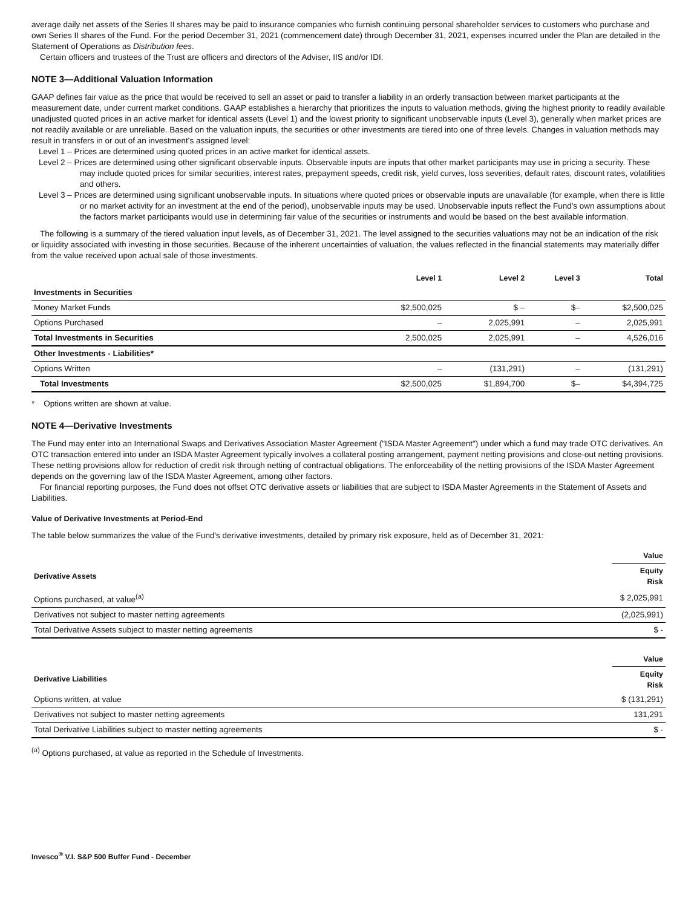average daily net assets of the Series II shares may be paid to insurance companies who furnish continuing personal shareholder services to customers who purchase and own Series II shares of the Fund. For the period December 31, 2021 (commencement date) through December 31, 2021, expenses incurred under the Plan are detailed in the Statement of Operations as Distribution fees.
Certain officers and trustees of the Trust are officers and directors of the Adviser, IIS and/or IDI.
NOTE 3—Additional Valuation Information
GAAP defines fair value as the price that would be received to sell an asset or paid to transfer a liability in an orderly transaction between market participants at the measurement date, under current market conditions. GAAP establishes a hierarchy that prioritizes the inputs to valuation methods, giving the highest priority to readily available unadjusted quoted prices in an active market for identical assets (Level 1) and the lowest priority to significant unobservable inputs (Level 3), generally when market prices are not readily available or are unreliable. Based on the valuation inputs, the securities or other investments are tiered into one of three levels. Changes in valuation methods may result in transfers in or out of an investment's assigned level:
Level 1 – Prices are determined using quoted prices in an active market for identical assets.
Level 2 – Prices are determined using other significant observable inputs. Observable inputs are inputs that other market participants may use in pricing a security. These may include quoted prices for similar securities, interest rates, prepayment speeds, credit risk, yield curves, loss severities, default rates, discount rates, volatilities and others.
Level 3 – Prices are determined using significant unobservable inputs. In situations where quoted prices or observable inputs are unavailable (for example, when there is little or no market activity for an investment at the end of the period), unobservable inputs may be used. Unobservable inputs reflect the Fund's own assumptions about the factors market participants would use in determining fair value of the securities or instruments and would be based on the best available information.
The following is a summary of the tiered valuation input levels, as of December 31, 2021. The level assigned to the securities valuations may not be an indication of the risk or liquidity associated with investing in those securities. Because of the inherent uncertainties of valuation, the values reflected in the financial statements may materially differ from the value received upon actual sale of those investments.
| | Level 1 | Level 2 | Level 3 | Total |
| --- | --- | --- | --- | --- |
| Investments in Securities | | | | |
| Money Market Funds | $2,500,025 | $ – | $– | $2,500,025 |
| Options Purchased | – | 2,025,991 | – | 2,025,991 |
| Total Investments in Securities | 2,500,025 | 2,025,991 | – | 4,526,016 |
| Other Investments - Liabilities* | | | | |
| Options Written | – | (131,291) | – | (131,291) |
| Total Investments | $2,500,025 | $1,894,700 | $– | $4,394,725 |
* Options written are shown at value.
NOTE 4—Derivative Investments
The Fund may enter into an International Swaps and Derivatives Association Master Agreement ("ISDA Master Agreement") under which a fund may trade OTC derivatives. An OTC transaction entered into under an ISDA Master Agreement typically involves a collateral posting arrangement, payment netting provisions and close-out netting provisions. These netting provisions allow for reduction of credit risk through netting of contractual obligations. The enforceability of the netting provisions of the ISDA Master Agreement depends on the governing law of the ISDA Master Agreement, among other factors.
For financial reporting purposes, the Fund does not offset OTC derivative assets or liabilities that are subject to ISDA Master Agreements in the Statement of Assets and Liabilities.
Value of Derivative Investments at Period-End
The table below summarizes the value of the Fund's derivative investments, detailed by primary risk exposure, held as of December 31, 2021:
| | Value |
| Derivative Assets | Equity Risk |
| Options purchased, at value<sup>(a)</sup> | $ 2,025,991 |
| Derivatives not subject to master netting agreements | (2,025,991) |
| Total Derivative Assets subject to master netting agreements | $ - |
| | Value |
| Derivative Liabilities | Equity Risk |
| Options written, at value | $ (131,291) |
| Derivatives not subject to master netting agreements | 131,291 |
| Total Derivative Liabilities subject to master netting agreements | $ - |
<sup>(a)</sup> Options purchased, at value as reported in the Schedule of Investments.
Invesco<sup>®</sup> V.I. S&P 500 Buffer Fund - December